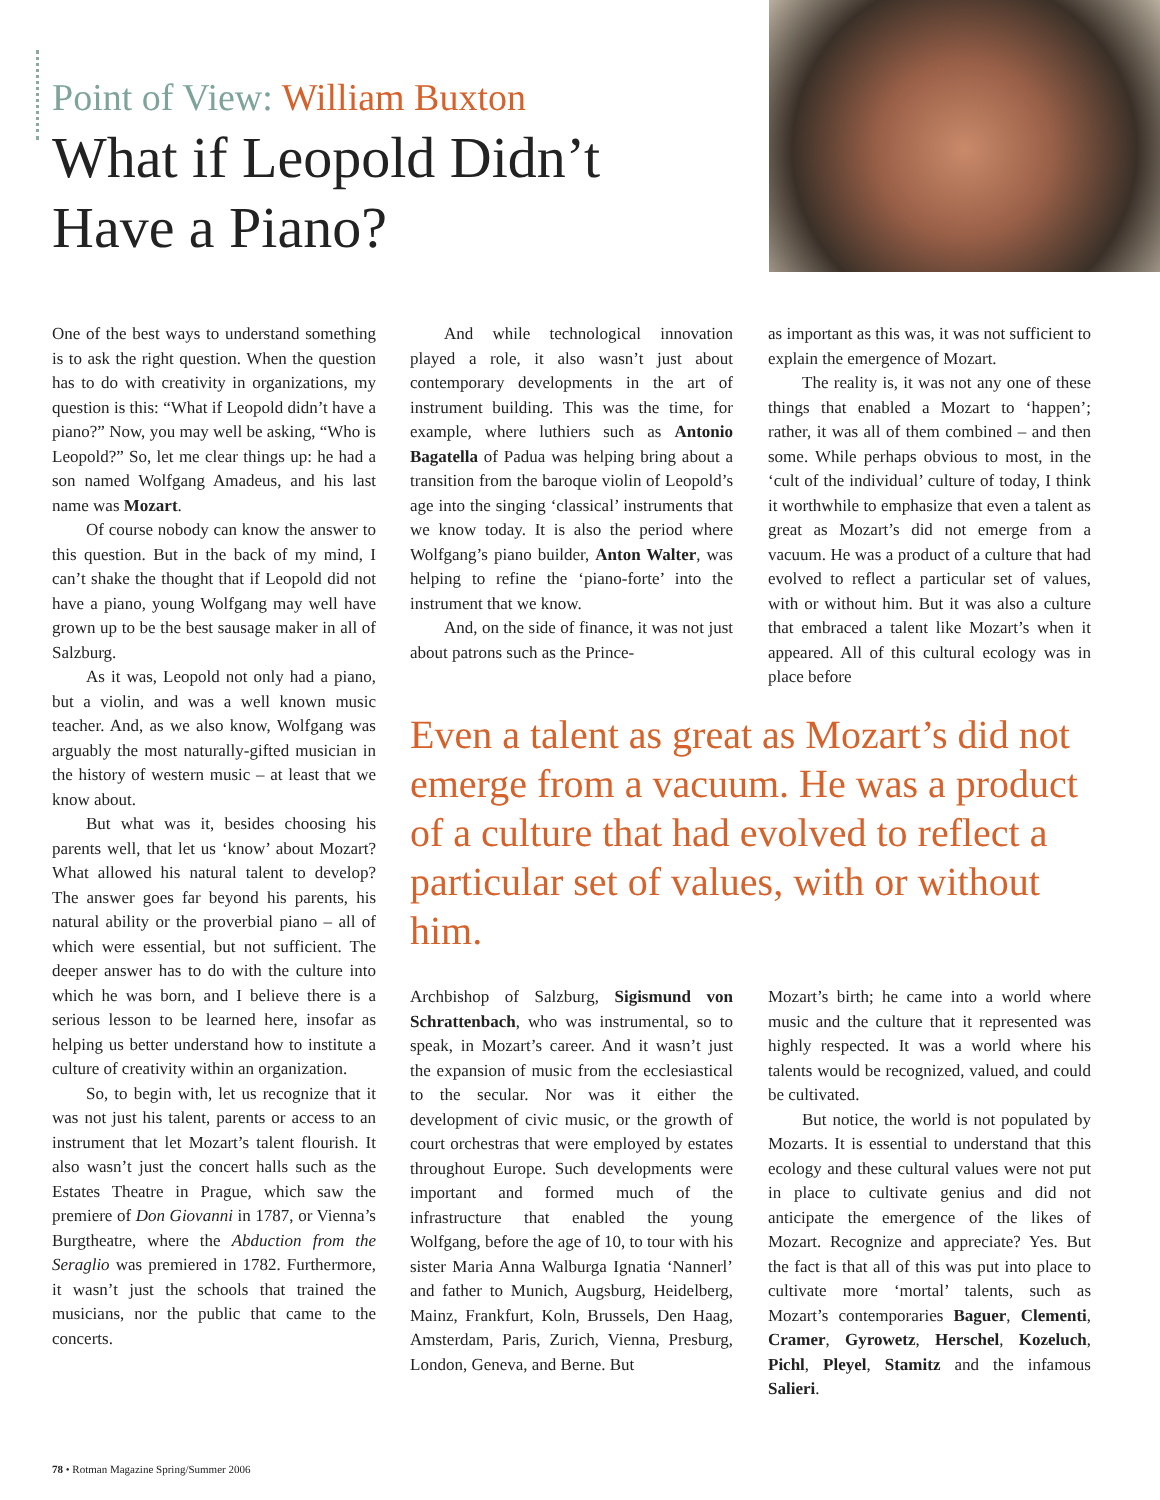Point of View: William Buxton
What if Leopold Didn’t Have a Piano?
One of the best ways to understand something is to ask the right question. When the question has to do with creativity in organizations, my question is this: “What if Leopold didn’t have a piano?” Now, you may well be asking, “Who is Leopold?” So, let me clear things up: he had a son named Wolfgang Amadeus, and his last name was Mozart.
Of course nobody can know the answer to this question. But in the back of my mind, I can’t shake the thought that if Leopold did not have a piano, young Wolfgang may well have grown up to be the best sausage maker in all of Salzburg.
As it was, Leopold not only had a piano, but a violin, and was a well known music teacher. And, as we also know, Wolfgang was arguably the most naturally-gifted musician in the history of western music – at least that we know about.
But what was it, besides choosing his parents well, that let us ‘know’ about Mozart? What allowed his natural talent to develop? The answer goes far beyond his parents, his natural ability or the proverbial piano – all of which were essential, but not sufficient. The deeper answer has to do with the culture into which he was born, and I believe there is a serious lesson to be learned here, insofar as helping us better understand how to institute a culture of creativity within an organization.
So, to begin with, let us recognize that it was not just his talent, parents or access to an instrument that let Mozart’s talent flourish. It also wasn’t just the concert halls such as the Estates Theatre in Prague, which saw the premiere of Don Giovanni in 1787, or Vienna’s Burgtheatre, where the Abduction from the Seraglio was premiered in 1782. Furthermore, it wasn’t just the schools that trained the musicians, nor the public that came to the concerts.
And while technological innovation played a role, it also wasn’t just about contemporary developments in the art of instrument building. This was the time, for example, where luthiers such as Antonio Bagatella of Padua was helping bring about a transition from the baroque violin of Leopold’s age into the singing ‘classical’ instruments that we know today. It is also the period where Wolfgang’s piano builder, Anton Walter, was helping to refine the ‘piano-forte’ into the instrument that we know.
And, on the side of finance, it was not just about patrons such as the Prince-
as important as this was, it was not sufficient to explain the emergence of Mozart.
The reality is, it was not any one of these things that enabled a Mozart to ‘happen’; rather, it was all of them combined – and then some. While perhaps obvious to most, in the ‘cult of the individual’ culture of today, I think it worthwhile to emphasize that even a talent as great as Mozart’s did not emerge from a vacuum. He was a product of a culture that had evolved to reflect a particular set of values, with or without him. But it was also a culture that embraced a talent like Mozart’s when it appeared. All of this cultural ecology was in place before
Even a talent as great as Mozart’s did not emerge from a vacuum. He was a product of a culture that had evolved to reflect a particular set of values, with or without him.
Archbishop of Salzburg, Sigismund von Schrattenbach, who was instrumental, so to speak, in Mozart’s career. And it wasn’t just the expansion of music from the ecclesiastical to the secular. Nor was it either the development of civic music, or the growth of court orchestras that were employed by estates throughout Europe. Such developments were important and formed much of the infrastructure that enabled the young Wolfgang, before the age of 10, to tour with his sister Maria Anna Walburga Ignatia ‘Nannerl’ and father to Munich, Augsburg, Heidelberg, Mainz, Frankfurt, Koln, Brussels, Den Haag, Amsterdam, Paris, Zurich, Vienna, Presburg, London, Geneva, and Berne. But
Mozart’s birth; he came into a world where music and the culture that it represented was highly respected. It was a world where his talents would be recognized, valued, and could be cultivated.
But notice, the world is not populated by Mozarts. It is essential to understand that this ecology and these cultural values were not put in place to cultivate genius and did not anticipate the emergence of the likes of Mozart. Recognize and appreciate? Yes. But the fact is that all of this was put into place to cultivate more ‘mortal’ talents, such as Mozart’s contemporaries Baguer, Clementi, Cramer, Gyrowetz, Herschel, Kozeluch, Pichl, Pleyel, Stamitz and the infamous Salieri.
78 • Rotman Magazine Spring/Summer 2006